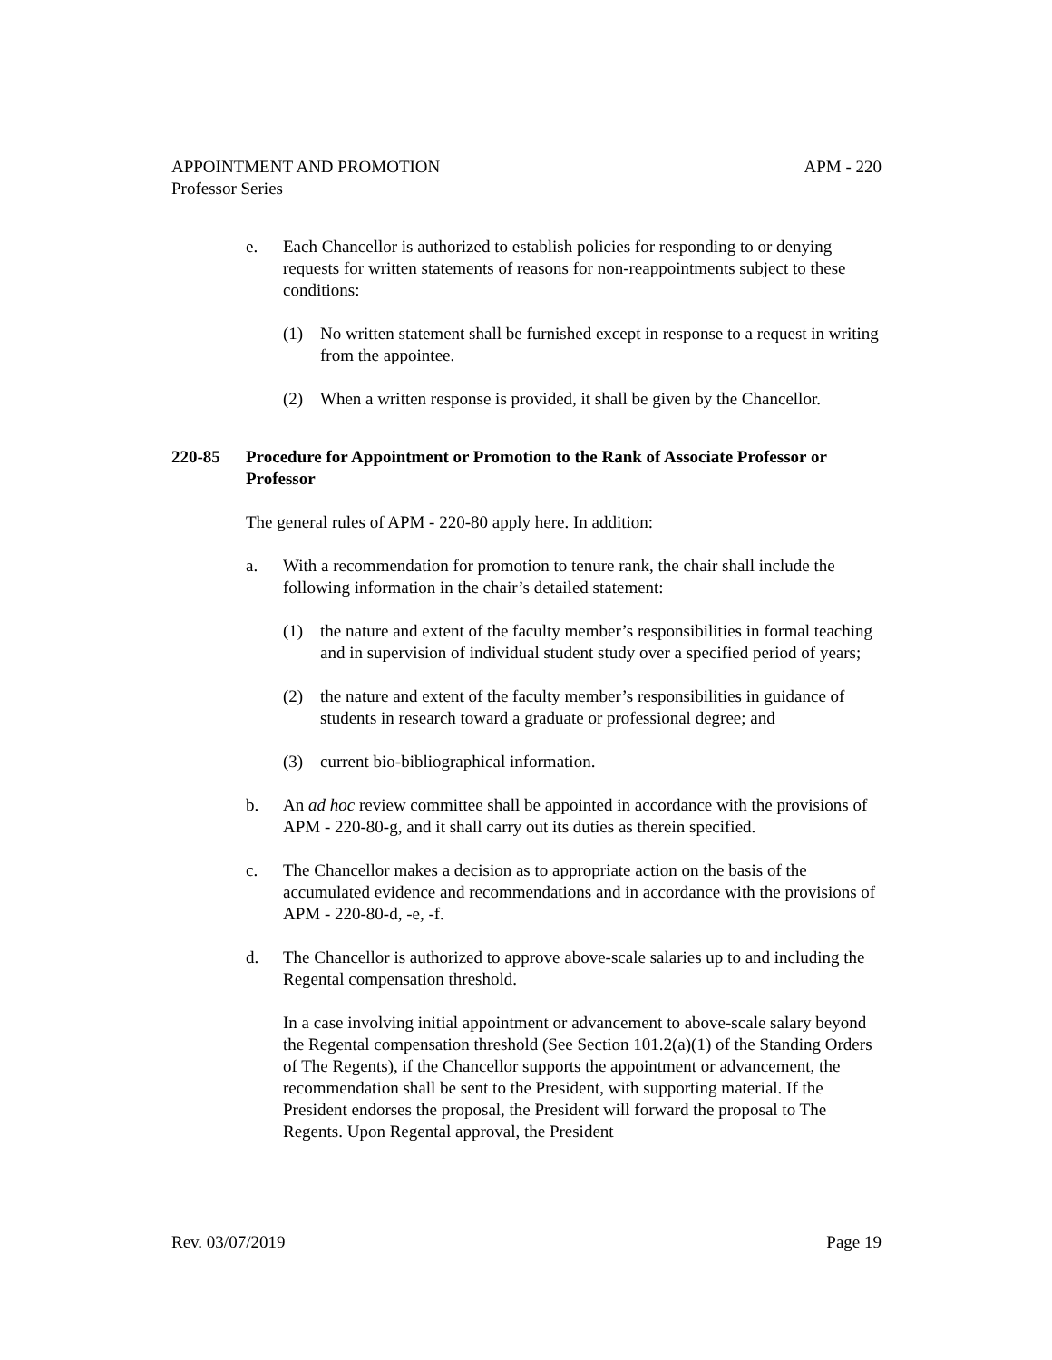APPOINTMENT AND PROMOTION APM - 220
Professor Series
e. Each Chancellor is authorized to establish policies for responding to or denying requests for written statements of reasons for non-reappointments subject to these conditions:
(1) No written statement shall be furnished except in response to a request in writing from the appointee.
(2) When a written response is provided, it shall be given by the Chancellor.
220-85 Procedure for Appointment or Promotion to the Rank of Associate Professor or Professor
The general rules of APM - 220-80 apply here. In addition:
a. With a recommendation for promotion to tenure rank, the chair shall include the following information in the chair’s detailed statement:
(1) the nature and extent of the faculty member’s responsibilities in formal teaching and in supervision of individual student study over a specified period of years;
(2) the nature and extent of the faculty member’s responsibilities in guidance of students in research toward a graduate or professional degree; and
(3) current bio-bibliographical information.
b. An ad hoc review committee shall be appointed in accordance with the provisions of APM - 220-80-g, and it shall carry out its duties as therein specified.
c. The Chancellor makes a decision as to appropriate action on the basis of the accumulated evidence and recommendations and in accordance with the provisions of APM - 220-80-d, -e, -f.
d. The Chancellor is authorized to approve above-scale salaries up to and including the Regental compensation threshold.
In a case involving initial appointment or advancement to above-scale salary beyond the Regental compensation threshold (See Section 101.2(a)(1) of the Standing Orders of The Regents), if the Chancellor supports the appointment or advancement, the recommendation shall be sent to the President, with supporting material. If the President endorses the proposal, the President will forward the proposal to The Regents. Upon Regental approval, the President
Rev. 03/07/2019 Page 19